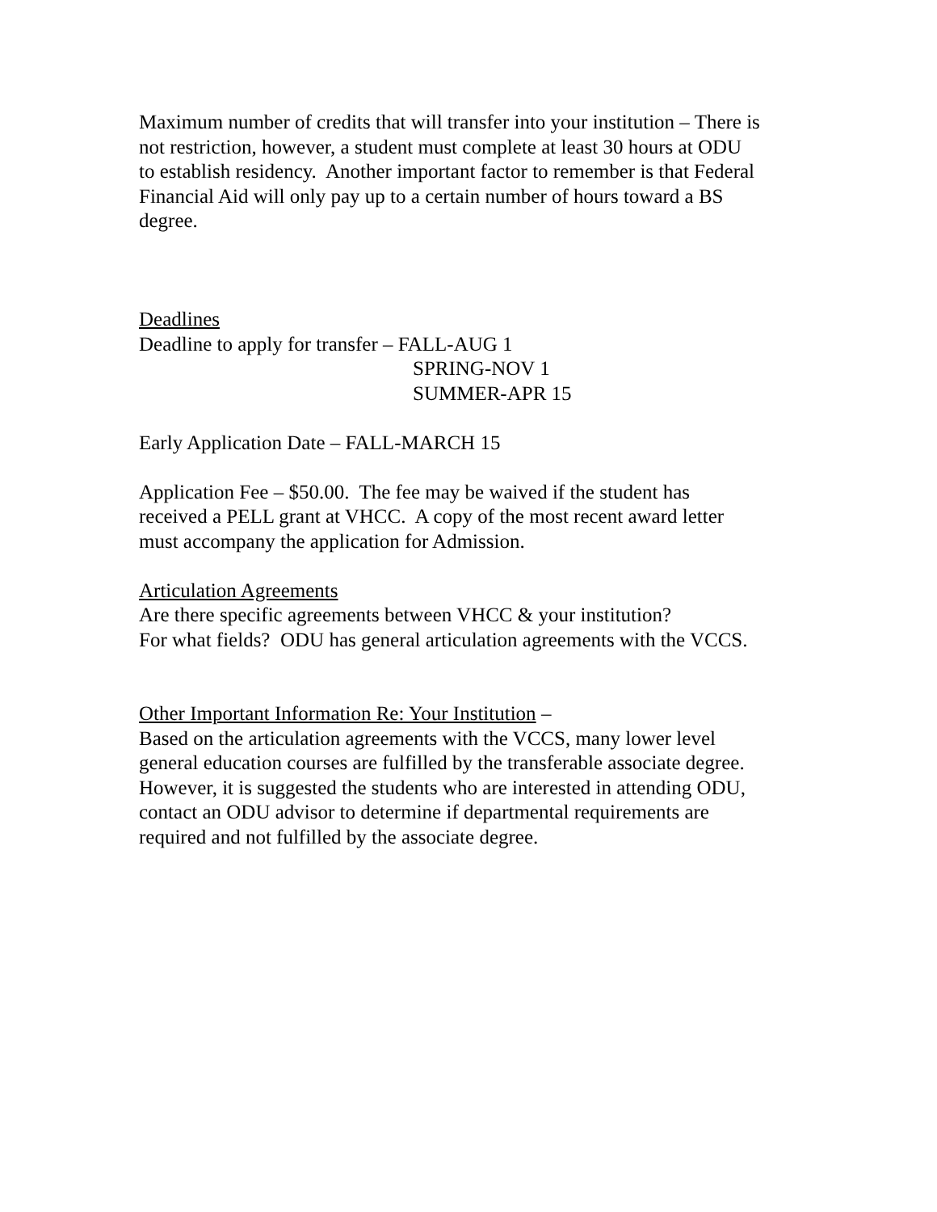Maximum number of credits that will transfer into your institution – There is
not restriction, however, a student must complete at least 30 hours at ODU
to establish residency. Another important factor to remember is that Federal
Financial Aid will only pay up to a certain number of hours toward a BS
degree.
Deadlines
Deadline to apply for transfer – FALL-AUG 1
SPRING-NOV 1
SUMMER-APR 15
Early Application Date – FALL-MARCH 15
Application Fee – $50.00. The fee may be waived if the student has
received a PELL grant at VHCC. A copy of the most recent award letter
must accompany the application for Admission.
Articulation Agreements
Are there specific agreements between VHCC & your institution?
For what fields? ODU has general articulation agreements with the VCCS.
Other Important Information Re: Your Institution –
Based on the articulation agreements with the VCCS, many lower level
general education courses are fulfilled by the transferable associate degree.
However, it is suggested the students who are interested in attending ODU,
contact an ODU advisor to determine if departmental requirements are
required and not fulfilled by the associate degree.